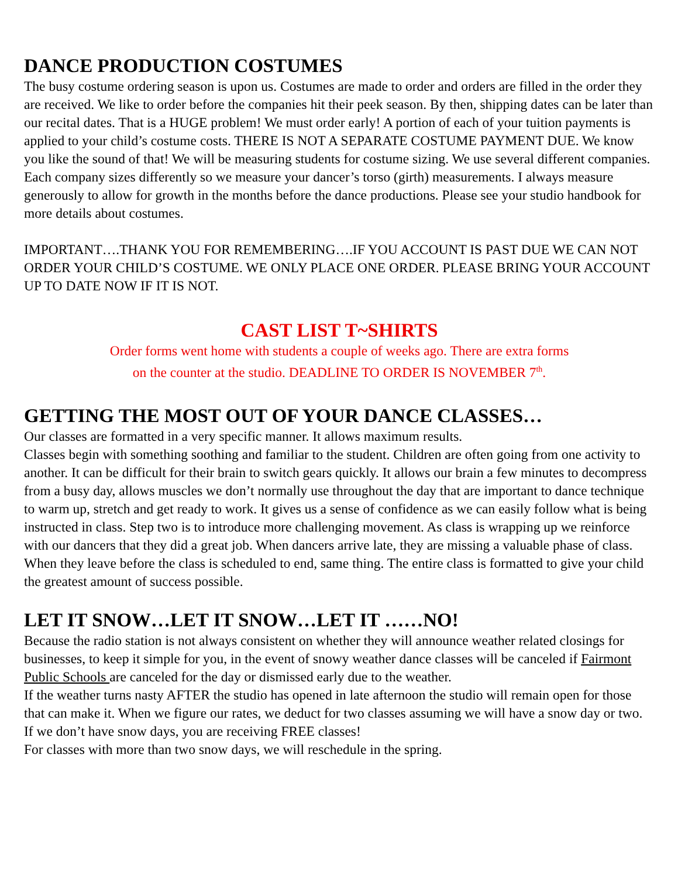DANCE PRODUCTION COSTUMES
The busy costume ordering season is upon us. Costumes are made to order and orders are filled in the order they are received. We like to order before the companies hit their peek season. By then, shipping dates can be later than our recital dates. That is a HUGE problem! We must order early! A portion of each of your tuition payments is applied to your child’s costume costs. THERE IS NOT A SEPARATE COSTUME PAYMENT DUE. We know you like the sound of that! We will be measuring students for costume sizing. We use several different companies. Each company sizes differently so we measure your dancer’s torso (girth) measurements. I always measure generously to allow for growth in the months before the dance productions. Please see your studio handbook for more details about costumes.
IMPORTANT….THANK YOU FOR REMEMBERING….IF YOU ACCOUNT IS PAST DUE WE CAN NOT ORDER YOUR CHILD’S COSTUME. WE ONLY PLACE ONE ORDER. PLEASE BRING YOUR ACCOUNT UP TO DATE NOW IF IT IS NOT.
CAST LIST T~SHIRTS
Order forms went home with students a couple of weeks ago. There are extra forms
on the counter at the studio. DEADLINE TO ORDER IS NOVEMBER 7<sup>th</sup>.
GETTING THE MOST OUT OF YOUR DANCE CLASSES…
Our classes are formatted in a very specific manner. It allows maximum results.
Classes begin with something soothing and familiar to the student. Children are often going from one activity to another. It can be difficult for their brain to switch gears quickly. It allows our brain a few minutes to decompress from a busy day, allows muscles we don’t normally use throughout the day that are important to dance technique to warm up, stretch and get ready to work. It gives us a sense of confidence as we can easily follow what is being instructed in class. Step two is to introduce more challenging movement. As class is wrapping up we reinforce with our dancers that they did a great job. When dancers arrive late, they are missing a valuable phase of class. When they leave before the class is scheduled to end, same thing. The entire class is formatted to give your child the greatest amount of success possible.
LET IT SNOW…LET IT SNOW…LET IT ……NO!
Because the radio station is not always consistent on whether they will announce weather related closings for businesses, to keep it simple for you, in the event of snowy weather dance classes will be canceled if Fairmont Public Schools are canceled for the day or dismissed early due to the weather.
If the weather turns nasty AFTER the studio has opened in late afternoon the studio will remain open for those that can make it. When we figure our rates, we deduct for two classes assuming we will have a snow day or two. If we don’t have snow days, you are receiving FREE classes!
For classes with more than two snow days, we will reschedule in the spring.